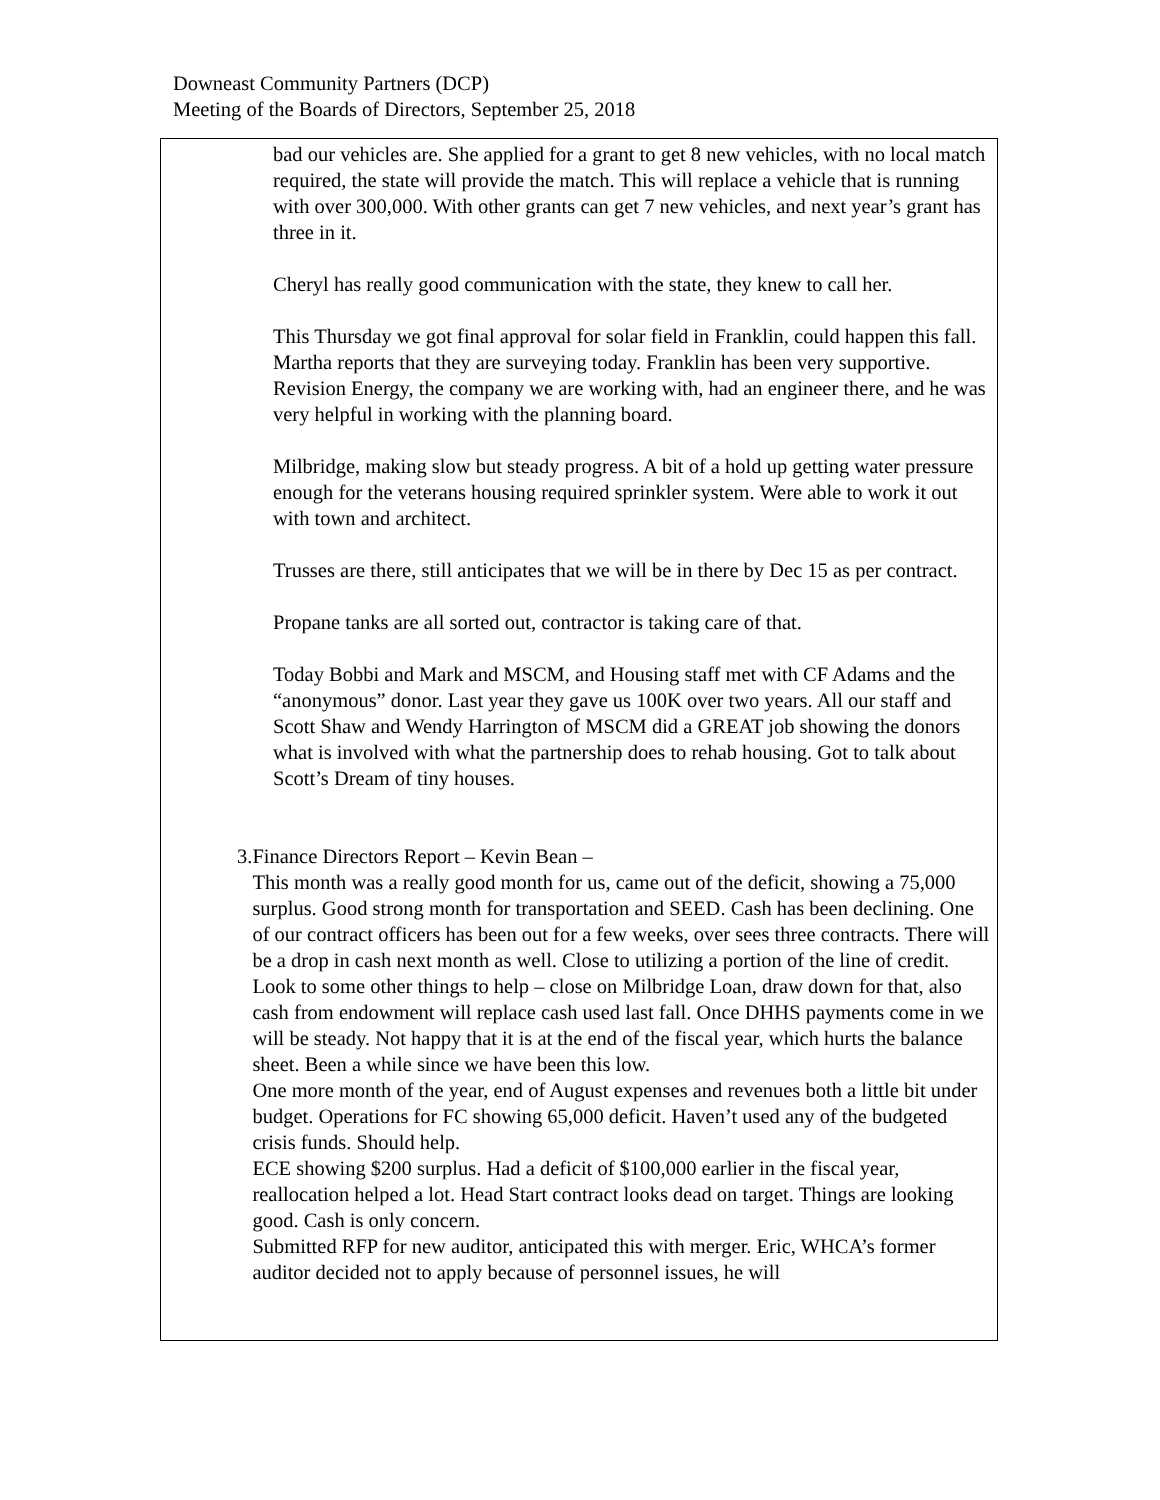Downeast Community Partners (DCP)
Meeting of the Boards of Directors, September 25, 2018
bad our vehicles are. She applied for a grant to get 8 new vehicles, with no local match required, the state will provide the match. This will replace a vehicle that is running with over 300,000. With other grants can get 7 new vehicles, and next year’s grant has three in it.
Cheryl has really good communication with the state, they knew to call her.
This Thursday we got final approval for solar field in Franklin, could happen this fall. Martha reports that they are surveying today. Franklin has been very supportive. Revision Energy, the company we are working with, had an engineer there, and he was very helpful in working with the planning board.
Milbridge, making slow but steady progress. A bit of a hold up getting water pressure enough for the veterans housing required sprinkler system. Were able to work it out with town and architect.
Trusses are there, still anticipates that we will be in there by Dec 15 as per contract.
Propane tanks are all sorted out, contractor is taking care of that.
Today Bobbi and Mark and MSCM, and Housing staff met with CF Adams and the “anonymous” donor. Last year they gave us 100K over two years. All our staff and Scott Shaw and Wendy Harrington of MSCM did a GREAT job showing the donors what is involved with what the partnership does to rehab housing. Got to talk about Scott’s Dream of tiny houses.
3. Finance Directors Report – Kevin Bean –
This month was a really good month for us, came out of the deficit, showing a 75,000 surplus. Good strong month for transportation and SEED. Cash has been declining. One of our contract officers has been out for a few weeks, over sees three contracts. There will be a drop in cash next month as well. Close to utilizing a portion of the line of credit. Look to some other things to help – close on Milbridge Loan, draw down for that, also cash from endowment will replace cash used last fall. Once DHHS payments come in we will be steady. Not happy that it is at the end of the fiscal year, which hurts the balance sheet. Been a while since we have been this low.
One more month of the year, end of August expenses and revenues both a little bit under budget. Operations for FC showing 65,000 deficit. Haven’t used any of the budgeted crisis funds. Should help.
ECE showing $200 surplus. Had a deficit of $100,000 earlier in the fiscal year, reallocation helped a lot. Head Start contract looks dead on target. Things are looking good. Cash is only concern.
Submitted RFP for new auditor, anticipated this with merger. Eric, WHCA’s former auditor decided not to apply because of personnel issues, he will